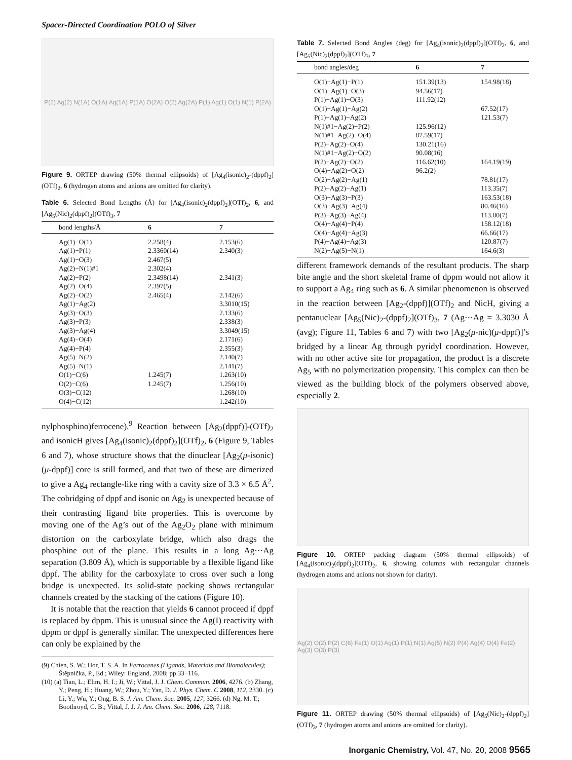Spacer-Directed Coordination POLO of Silver
P(2) Ag(2) N(1A) O(1A) Ag(1A) P(1A) O(2A) O(2) Ag(2A) P(1) Ag(1) O(1) N(1) P(2A)
Figure 9. ORTEP drawing (50% thermal ellipsoids) of [Ag<sub>4</sub>(isonic)<sub>2</sub>-(dppf)<sub>2</sub>](OTf)<sub>2</sub>, 6 (hydrogen atoms and anions are omitted for clarity).
Table 6. Selected Bond Lengths (Å) for [Ag<sub>4</sub>(isonic)<sub>2</sub>(dppf)<sub>2</sub>](OTf)<sub>2</sub>, 6, and [Ag<sub>5</sub>(Nic)<sub>2</sub>(dppf)<sub>2</sub>](OTf)<sub>3</sub>, 7
| bond lengths/Å | 6 | 7 |
| --- | --- | --- |
| Ag(1)−O(1) | 2.258(4) | 2.153(6) |
| Ag(1)−P(1) | 2.3360(14) | 2.340(3) |
| Ag(1)−O(3) | 2.467(5) | |
| Ag(2)−N(1)#1 | 2.302(4) | |
| Ag(2)−P(2) | 2.3498(14) | 2.341(3) |
| Ag(2)−O(4) | 2.397(5) | |
| Ag(2)−O(2) | 2.465(4) | 2.142(6) |
| Ag(1)−Ag(2) | | 3.3010(15) |
| Ag(3)−O(3) | | 2.133(6) |
| Ag(3)−P(3) | | 2.338(3) |
| Ag(3)−Ag(4) | | 3.3049(15) |
| Ag(4)−O(4) | | 2.171(6) |
| Ag(4)−P(4) | | 2.355(3) |
| Ag(5)−N(2) | | 2.140(7) |
| Ag(5)−N(1) | | 2.141(7) |
| O(1)−C(6) | 1.245(7) | 1.263(10) |
| O(2)−C(6) | 1.245(7) | 1.256(10) |
| O(3)−C(12) | | 1.268(10) |
| O(4)−C(12) | | 1.242(10) |
nylphosphino)ferrocene).<sup>9</sup> Reaction between [Ag<sub>2</sub>(dppf)]-(OTf)<sub>2</sub> and isonicH gives [Ag<sub>4</sub>(isonic)<sub>2</sub>(dppf)<sub>2</sub>](OTf)<sub>2</sub>, 6 (Figure 9, Tables 6 and 7), whose structure shows that the dinuclear [Ag<sub>2</sub>(μ-isonic)(μ-dppf)] core is still formed, and that two of these are dimerized to give a Ag<sub>4</sub> rectangle-like ring with a cavity size of 3.3 × 6.5 Å<sup>2</sup>. The cobridging of dppf and isonic on Ag<sub>2</sub> is unexpected because of their contrasting ligand bite properties. This is overcome by moving one of the Ag’s out of the Ag<sub>2</sub>O<sub>2</sub> plane with minimum distortion on the carboxylate bridge, which also drags the phosphine out of the plane. This results in a long Ag···Ag separation (3.809 Å), which is supportable by a flexible ligand like dppf. The ability for the carboxylate to cross over such a long bridge is unexpected. Its solid-state packing shows rectangular channels created by the stacking of the cations (Figure 10).
It is notable that the reaction that yields 6 cannot proceed if dppf is replaced by dppm. This is unusual since the Ag(I) reactivity with dppm or dppf is generally similar. The unexpected differences here can only be explained by the
(9) Chien, S. W.; Hor, T. S. A. In Ferrocenes (Ligands, Materials and Biomolecules); Štěpnička, P., Ed.; Wiley: England, 2008; pp 33−116.
(10) (a) Tian, L.; Elim, H. I.; Ji, W.; Vittal, J. J. Chem. Commun. 2006, 4276. (b) Zhang, Y.; Peng, H.; Huang, W.; Zhou, Y.; Yan, D. J. Phys. Chem. C 2008, 112, 2330. (c) Li, Y.; Wu, Y.; Ong, B. S. J. Am. Chem. Soc. 2005, 127, 3266. (d) Ng, M. T.; Boothroyd, C. B.; Vittal, J. J. J. Am. Chem. Soc. 2006, 128, 7118.
Table 7. Selected Bond Angles (deg) for [Ag<sub>4</sub>(isonic)<sub>2</sub>(dppf)<sub>2</sub>](OTf)<sub>2</sub>, 6, and [Ag<sub>5</sub>(Nic)<sub>2</sub>(dppf)<sub>2</sub>](OTf)<sub>3</sub>, 7
| bond angles/deg | 6 | 7 |
| --- | --- | --- |
| O(1)−Ag(1)−P(1) | 151.39(13) | 154.98(18) |
| O(1)−Ag(1)−O(3) | 94.56(17) | |
| P(1)−Ag(1)−O(3) | 111.92(12) | |
| O(1)−Ag(1)−Ag(2) | | 67.52(17) |
| P(1)−Ag(1)−Ag(2) | | 121.53(7) |
| N(1)#1−Ag(2)−P(2) | 125.96(12) | |
| N(1)#1−Ag(2)−O(4) | 87.59(17) | |
| P(2)−Ag(2)−O(4) | 130.21(16) | |
| N(1)#1−Ag(2)−O(2) | 90.08(16) | |
| P(2)−Ag(2)−O(2) | 116.62(10) | 164.19(19) |
| O(4)−Ag(2)−O(2) | 96.2(2) | |
| O(2)−Ag(2)−Ag(1) | | 78.81(17) |
| P(2)−Ag(2)−Ag(1) | | 113.35(7) |
| O(3)−Ag(3)−P(3) | | 163.53(18) |
| O(3)−Ag(3)−Ag(4) | | 80.46(16) |
| P(3)−Ag(3)−Ag(4) | | 113.80(7) |
| O(4)−Ag(4)−P(4) | | 158.12(18) |
| O(4)−Ag(4)−Ag(3) | | 66.66(17) |
| P(4)−Ag(4)−Ag(3) | | 120.87(7) |
| N(2)−Ag(5)−N(1) | | 164.6(3) |
different framework demands of the resultant products. The sharp bite angle and the short skeletal frame of dppm would not allow it to support a Ag<sub>4</sub> ring such as 6. A similar phenomenon is observed in the reaction between [Ag<sub>2</sub>-(dppf)](OTf)<sub>2</sub> and NicH, giving a pentanuclear [Ag<sub>5</sub>(Nic)<sub>2</sub>-(dppf)<sub>2</sub>](OTf)<sub>3</sub>, 7 (Ag···Ag = 3.3030 Å (avg); Figure 11, Tables 6 and 7) with two [Ag<sub>2</sub>(μ-nic)(μ-dppf)]’s bridged by a linear Ag through pyridyl coordination. However, with no other active site for propagation, the product is a discrete Ag<sub>5</sub> with no polymerization propensity. This complex can then be viewed as the building block of the polymers observed above, especially 2.
Figure 10. ORTEP packing diagram (50% thermal ellipsoids) of [Ag<sub>4</sub>(isonic)<sub>2</sub>(dppf)<sub>2</sub>](OTf)<sub>2</sub>, 6, showing columns with rectangular channels (hydrogen atoms and anions not shown for clarity).
Ag(2) O(2) P(2) C(6) Fe(1) O(1) Ag(1) P(1) N(1) Ag(5) N(2) P(4) Ag(4) O(4) Fe(2) Ag(3) O(3) P(3)
Figure 11. ORTEP drawing (50% thermal ellipsoids) of [Ag<sub>5</sub>(Nic)<sub>2</sub>-(dppf)<sub>2</sub>](OTf)<sub>3</sub>, 7 (hydrogen atoms and anions are omitted for clarity).
Inorganic Chemistry, Vol. 47, No. 20, 2008 9565